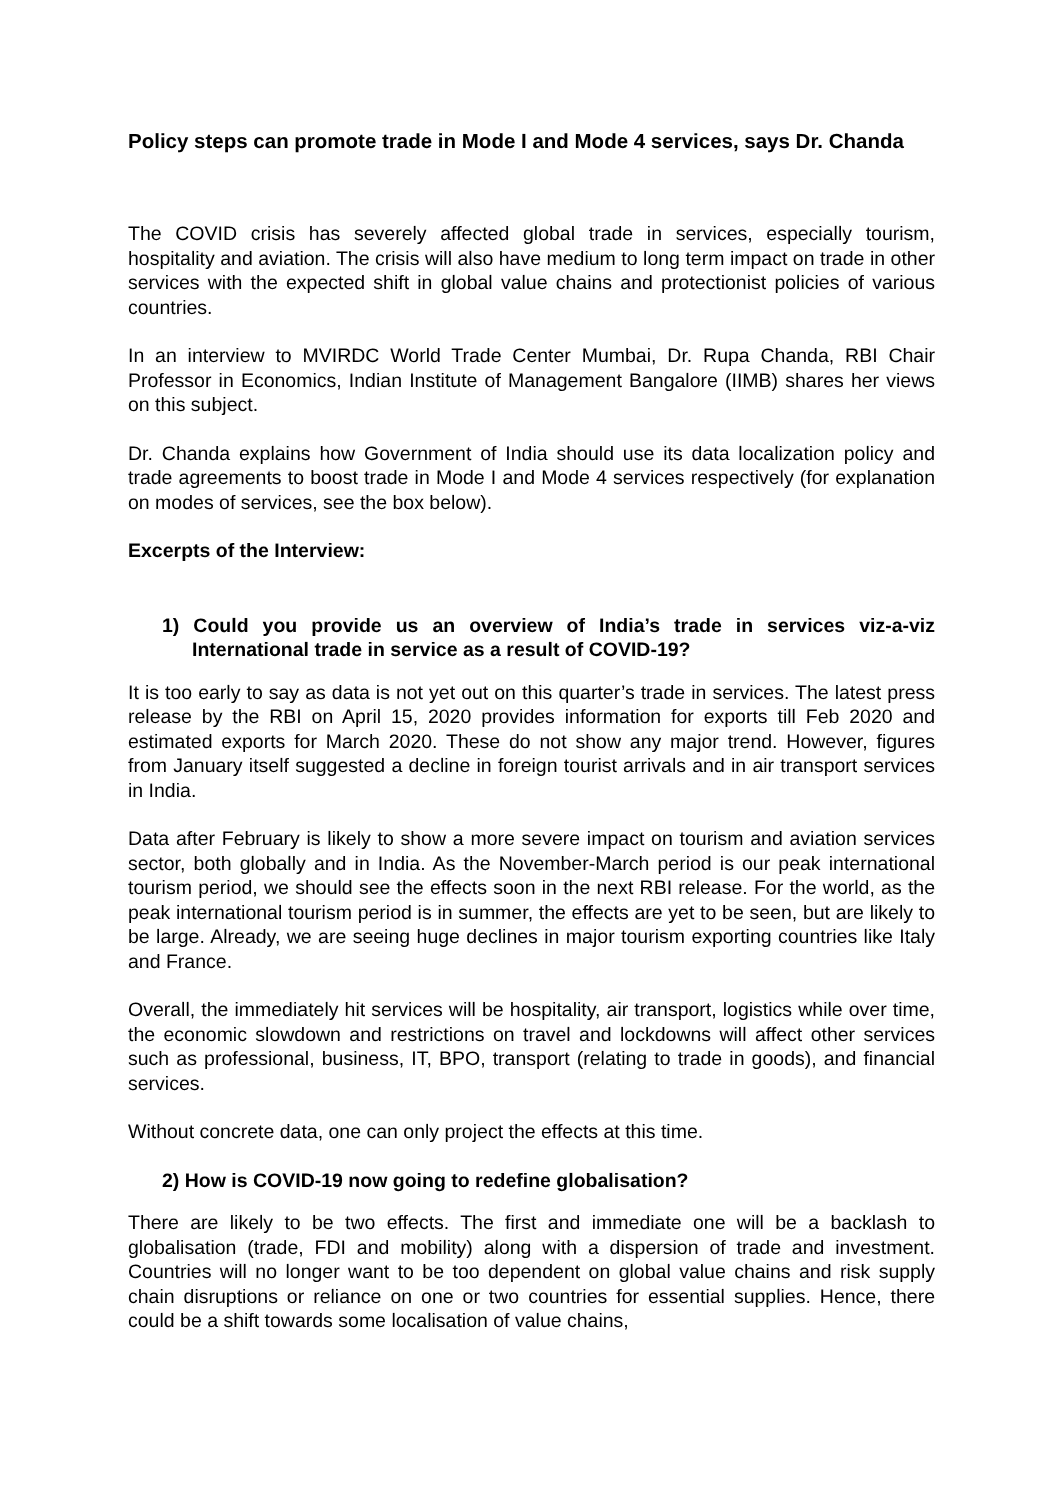Policy steps can promote trade in Mode I and Mode 4 services, says Dr. Chanda
The COVID crisis has severely affected global trade in services, especially tourism, hospitality and aviation. The crisis will also have medium to long term impact on trade in other services with the expected shift in global value chains and protectionist policies of various countries.
In an interview to MVIRDC World Trade Center Mumbai, Dr. Rupa Chanda, RBI Chair Professor in Economics, Indian Institute of Management Bangalore (IIMB) shares her views on this subject.
Dr. Chanda explains how Government of India should use its data localization policy and trade agreements to boost trade in Mode I and Mode 4 services respectively (for explanation on modes of services, see the box below).
Excerpts of the Interview:
1) Could you provide us an overview of India’s trade in services viz-a-viz International trade in service as a result of COVID-19?
It is too early to say as data is not yet out on this quarter’s trade in services. The latest press release by the RBI on April 15, 2020 provides information for exports till Feb 2020 and estimated exports for March 2020. These do not show any major trend. However, figures from January itself suggested a decline in foreign tourist arrivals and in air transport services in India.
Data after February is likely to show a more severe impact on tourism and aviation services sector, both globally and in India. As the November-March period is our peak international tourism period, we should see the effects soon in the next RBI release. For the world, as the peak international tourism period is in summer, the effects are yet to be seen, but are likely to be large. Already, we are seeing huge declines in major tourism exporting countries like Italy and France.
Overall, the immediately hit services will be hospitality, air transport, logistics while over time, the economic slowdown and restrictions on travel and lockdowns will affect other services such as professional, business, IT, BPO, transport (relating to trade in goods), and financial services.
Without concrete data, one can only project the effects at this time.
2) How is COVID-19 now going to redefine globalisation?
There are likely to be two effects. The first and immediate one will be a backlash to globalisation (trade, FDI and mobility) along with a dispersion of trade and investment. Countries will no longer want to be too dependent on global value chains and risk supply chain disruptions or reliance on one or two countries for essential supplies. Hence, there could be a shift towards some localisation of value chains,